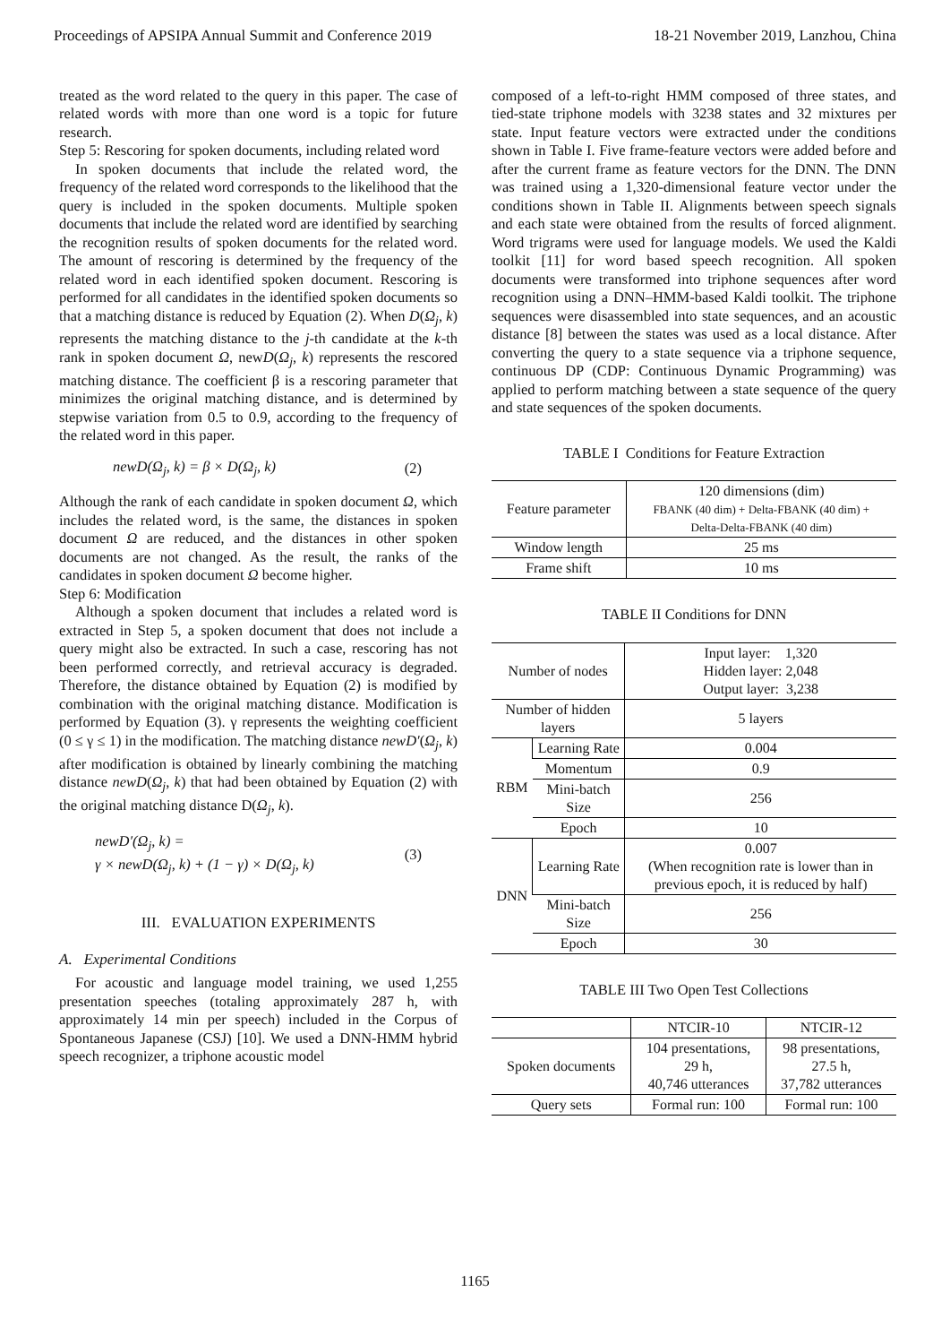Proceedings of APSIPA Annual Summit and Conference 2019 18-21 November 2019, Lanzhou, China
treated as the word related to the query in this paper. The case of related words with more than one word is a topic for future research.
Step 5: Rescoring for spoken documents, including related word
In spoken documents that include the related word, the frequency of the related word corresponds to the likelihood that the query is included in the spoken documents. Multiple spoken documents that include the related word are identified by searching the recognition results of spoken documents for the related word. The amount of rescoring is determined by the frequency of the related word in each identified spoken document. Rescoring is performed for all candidates in the identified spoken documents so that a matching distance is reduced by Equation (2). When D(Ω<sub>j</sub>, k) represents the matching distance to the j-th candidate at the k-th rank in spoken document Ω, newD(Ω<sub>j</sub>, k) represents the rescored matching distance. The coefficient β is a rescoring parameter that minimizes the original matching distance, and is determined by stepwise variation from 0.5 to 0.9, according to the frequency of the related word in this paper.
newD(Ω<sub>j</sub>, k) = β × D(Ω<sub>j</sub>, k) (2)
Although the rank of each candidate in spoken document Ω, which includes the related word, is the same, the distances in spoken document Ω are reduced, and the distances in other spoken documents are not changed. As the result, the ranks of the candidates in spoken document Ω become higher.
Step 6: Modification
Although a spoken document that includes a related word is extracted in Step 5, a spoken document that does not include a query might also be extracted. In such a case, rescoring has not been performed correctly, and retrieval accuracy is degraded. Therefore, the distance obtained by Equation (2) is modified by combination with the original matching distance. Modification is performed by Equation (3). γ represents the weighting coefficient (0 ≤ γ ≤ 1) in the modification. The matching distance newD′(Ω<sub>j</sub>, k) after modification is obtained by linearly combining the matching distance newD(Ω<sub>j</sub>, k) that had been obtained by Equation (2) with the original matching distance D(Ω<sub>j</sub>, k).
newD′(Ω<sub>j</sub>, k) =
γ × newD(Ω<sub>j</sub>, k) + (1 − γ) × D(Ω<sub>j</sub>, k) (3)
III. EVALUATION EXPERIMENTS
A. Experimental Conditions
For acoustic and language model training, we used 1,255 presentation speeches (totaling approximately 287 h, with approximately 14 min per speech) included in the Corpus of Spontaneous Japanese (CSJ) [10]. We used a DNN-HMM hybrid speech recognizer, a triphone acoustic model
composed of a left-to-right HMM composed of three states, and tied-state triphone models with 3238 states and 32 mixtures per state. Input feature vectors were extracted under the conditions shown in Table I. Five frame-feature vectors were added before and after the current frame as feature vectors for the DNN. The DNN was trained using a 1,320-dimensional feature vector under the conditions shown in Table II. Alignments between speech signals and each state were obtained from the results of forced alignment. Word trigrams were used for language models. We used the Kaldi toolkit [11] for word based speech recognition. All spoken documents were transformed into triphone sequences after word recognition using a DNN–HMM-based Kaldi toolkit. The triphone sequences were disassembled into state sequences, and an acoustic distance [8] between the states was used as a local distance. After converting the query to a state sequence via a triphone sequence, continuous DP (CDP: Continuous Dynamic Programming) was applied to perform matching between a state sequence of the query and state sequences of the spoken documents.
TABLE I Conditions for Feature Extraction
| Feature parameter | 120 dimensions (dim) FBANK (40 dim) + Delta-FBANK (40 dim) + Delta-Delta-FBANK (40 dim) |
| Window length | 25 ms |
| Frame shift | 10 ms |
TABLE II Conditions for DNN
| Number of nodes | | Input layer: 1,320 Hidden layer: 2,048 Output layer: 3,238 |
| Number of hidden layers | | 5 layers |
| RBM | Learning Rate | 0.004 |
| | Momentum | 0.9 |
| | Mini-batch Size | 256 |
| | Epoch | 10 |
| DNN | Learning Rate | 0.007 (When recognition rate is lower than in previous epoch, it is reduced by half) |
| | Mini-batch Size | 256 |
| | Epoch | 30 |
TABLE III Two Open Test Collections
| | NTCIR-10 | NTCIR-12 |
| --- | --- | --- |
| Spoken documents | 104 presentations, 29 h, 40,746 utterances | 98 presentations, 27.5 h, 37,782 utterances |
| Query sets | Formal run: 100 | Formal run: 100 |
1165